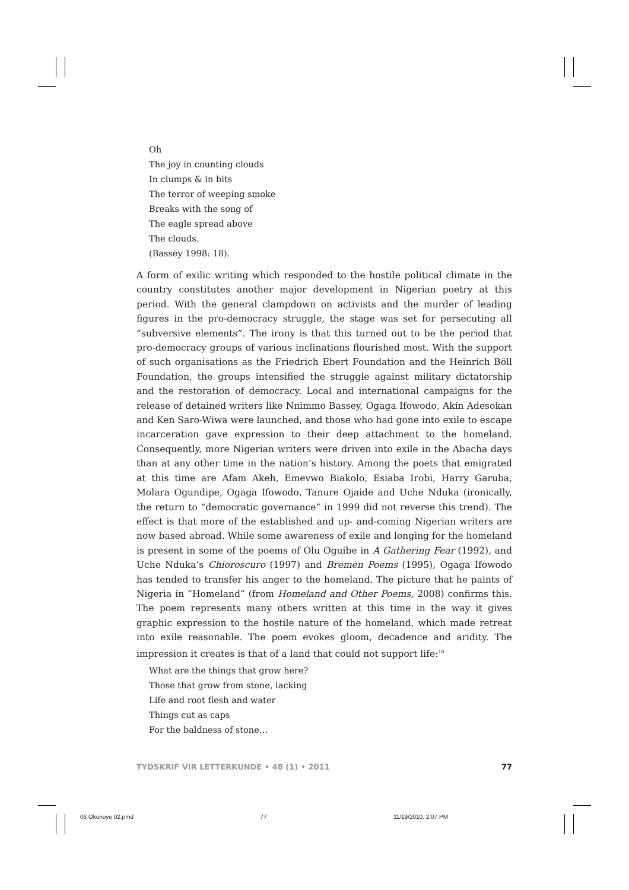Oh
The joy in counting clouds
In clumps & in bits
The terror of weeping smoke
Breaks with the song of
The eagle spread above
The clouds.
(Bassey 1998: 18).
A form of exilic writing which responded to the hostile political climate in the country constitutes another major development in Nigerian poetry at this period. With the general clampdown on activists and the murder of leading figures in the pro-democracy struggle, the stage was set for persecuting all “subversive elements”. The irony is that this turned out to be the period that pro-democracy groups of various inclinations flourished most. With the support of such organisations as the Friedrich Ebert Foundation and the Heinrich Böll Foundation, the groups intensified the struggle against military dictatorship and the restoration of democracy. Local and international campaigns for the release of detained writers like Nnimmo Bassey, Ogaga Ifowodo, Akin Adesokan and Ken Saro-Wiwa were launched, and those who had gone into exile to escape incarceration gave expression to their deep attachment to the homeland. Consequently, more Nigerian writers were driven into exile in the Abacha days than at any other time in the nation’s history. Among the poets that emigrated at this time are Afam Akeh, Emevwo Biakolo, Esiaba Irobi, Harry Garuba, Molara Ogundipe, Ogaga Ifowodo, Tanure Ojaide and Uche Nduka (ironically, the return to “democratic governance” in 1999 did not reverse this trend). The effect is that more of the established and up- and-coming Nigerian writers are now based abroad. While some awareness of exile and longing for the homeland is present in some of the poems of Olu Oguibe in A Gathering Fear (1992), and Uche Nduka’s Chioroscuro (1997) and Bremen Poems (1995), Ogaga Ifowodo has tended to transfer his anger to the homeland. The picture that he paints of Nigeria in “Homeland” (from Homeland and Other Poems, 2008) confirms this. The poem represents many others written at this time in the way it gives graphic expression to the hostile nature of the homeland, which made retreat into exile reasonable. The poem evokes gloom, decadence and aridity. The impression it creates is that of a land that could not support life:<sup>18</sup>
What are the things that grow here?
Those that grow from stone, lacking
Life and root flesh and water
Things cut as caps
For the baldness of stone…
TYDSKRIF VIR LETTERKUNDE • 48 (1) • 2011 77
06 Okunoye 02.pmd 77 11/19/2010, 2:07 PM